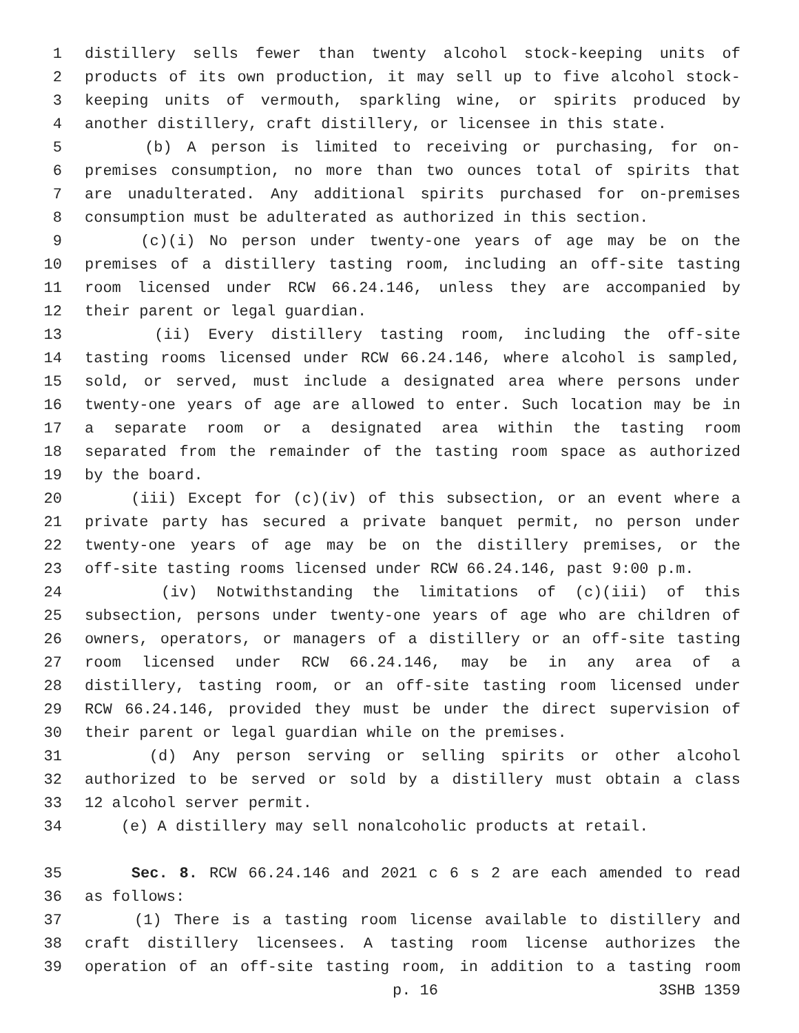1 distillery sells fewer than twenty alcohol stock-keeping units of
2 products of its own production, it may sell up to five alcohol stock-
3 keeping units of vermouth, sparkling wine, or spirits produced by
4 another distillery, craft distillery, or licensee in this state.
5 (b) A person is limited to receiving or purchasing, for on-
6 premises consumption, no more than two ounces total of spirits that
7 are unadulterated. Any additional spirits purchased for on-premises
8 consumption must be adulterated as authorized in this section.
9 (c)(i) No person under twenty-one years of age may be on the
10 premises of a distillery tasting room, including an off-site tasting
11 room licensed under RCW 66.24.146, unless they are accompanied by
12 their parent or legal guardian.
13 (ii) Every distillery tasting room, including the off-site
14 tasting rooms licensed under RCW 66.24.146, where alcohol is sampled,
15 sold, or served, must include a designated area where persons under
16 twenty-one years of age are allowed to enter. Such location may be in
17 a separate room or a designated area within the tasting room
18 separated from the remainder of the tasting room space as authorized
19 by the board.
20 (iii) Except for (c)(iv) of this subsection, or an event where a
21 private party has secured a private banquet permit, no person under
22 twenty-one years of age may be on the distillery premises, or the
23 off-site tasting rooms licensed under RCW 66.24.146, past 9:00 p.m.
24 (iv) Notwithstanding the limitations of (c)(iii) of this
25 subsection, persons under twenty-one years of age who are children of
26 owners, operators, or managers of a distillery or an off-site tasting
27 room licensed under RCW 66.24.146, may be in any area of a
28 distillery, tasting room, or an off-site tasting room licensed under
29 RCW 66.24.146, provided they must be under the direct supervision of
30 their parent or legal guardian while on the premises.
31 (d) Any person serving or selling spirits or other alcohol
32 authorized to be served or sold by a distillery must obtain a class
33 12 alcohol server permit.
34 (e) A distillery may sell nonalcoholic products at retail.
35 Sec. 8. RCW 66.24.146 and 2021 c 6 s 2 are each amended to read
36 as follows:
37 (1) There is a tasting room license available to distillery and
38 craft distillery licensees. A tasting room license authorizes the
39 operation of an off-site tasting room, in addition to a tasting room
p. 16 3SHB 1359